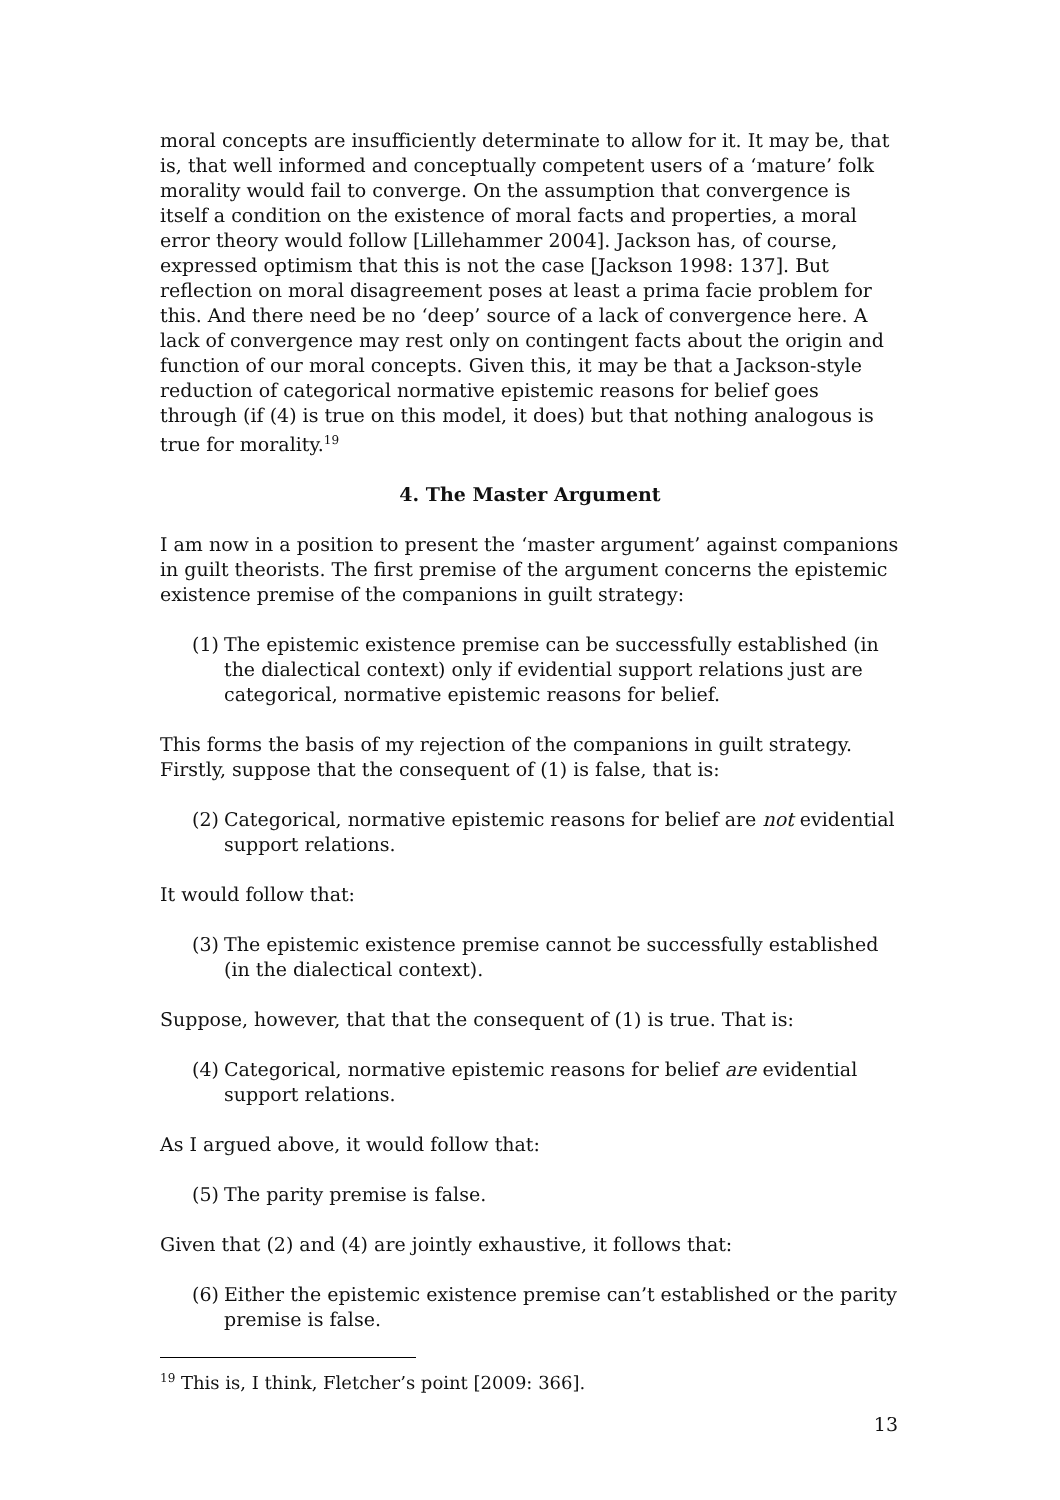moral concepts are insufficiently determinate to allow for it. It may be, that is, that well informed and conceptually competent users of a ‘mature’ folk morality would fail to converge. On the assumption that convergence is itself a condition on the existence of moral facts and properties, a moral error theory would follow [Lillehammer 2004]. Jackson has, of course, expressed optimism that this is not the case [Jackson 1998: 137]. But reflection on moral disagreement poses at least a prima facie problem for this. And there need be no ‘deep’ source of a lack of convergence here. A lack of convergence may rest only on contingent facts about the origin and function of our moral concepts. Given this, it may be that a Jackson-style reduction of categorical normative epistemic reasons for belief goes through (if (4) is true on this model, it does) but that nothing analogous is true for morality.<sup>19</sup>
4. The Master Argument
I am now in a position to present the ‘master argument’ against companions in guilt theorists. The first premise of the argument concerns the epistemic existence premise of the companions in guilt strategy:
(1) The epistemic existence premise can be successfully established (in the dialectical context) only if evidential support relations just are categorical, normative epistemic reasons for belief.
This forms the basis of my rejection of the companions in guilt strategy. Firstly, suppose that the consequent of (1) is false, that is:
(2) Categorical, normative epistemic reasons for belief are not evidential support relations.
It would follow that:
(3) The epistemic existence premise cannot be successfully established (in the dialectical context).
Suppose, however, that that the consequent of (1) is true. That is:
(4) Categorical, normative epistemic reasons for belief are evidential support relations.
As I argued above, it would follow that:
(5) The parity premise is false.
Given that (2) and (4) are jointly exhaustive, it follows that:
(6) Either the epistemic existence premise can’t established or the parity premise is false.
<sup>19</sup> This is, I think, Fletcher’s point [2009: 366].
13